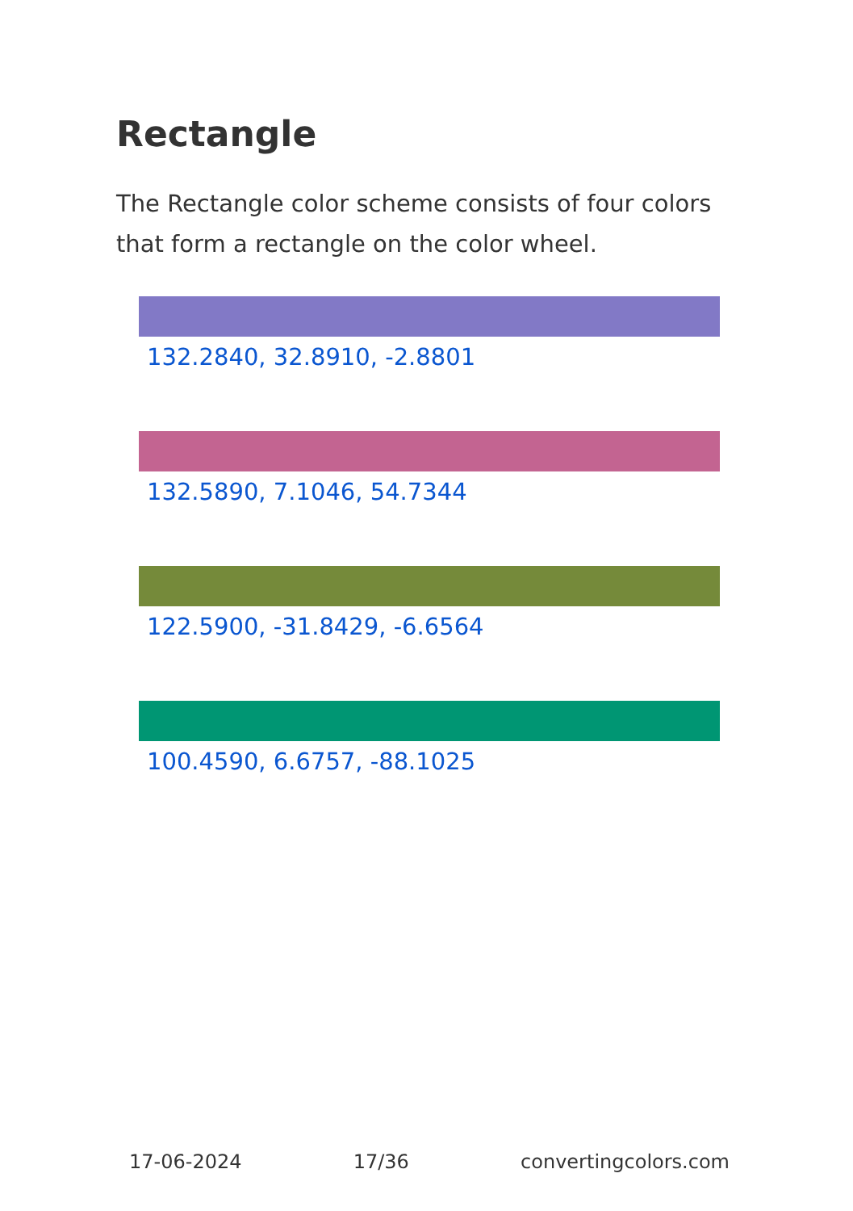Rectangle
The Rectangle color scheme consists of four colors that form a rectangle on the color wheel.
132.2840, 32.8910, -2.8801
132.5890, 7.1046, 54.7344
122.5900, -31.8429, -6.6564
100.4590, 6.6757, -88.1025
17-06-2024 17/36 convertingcolors.com